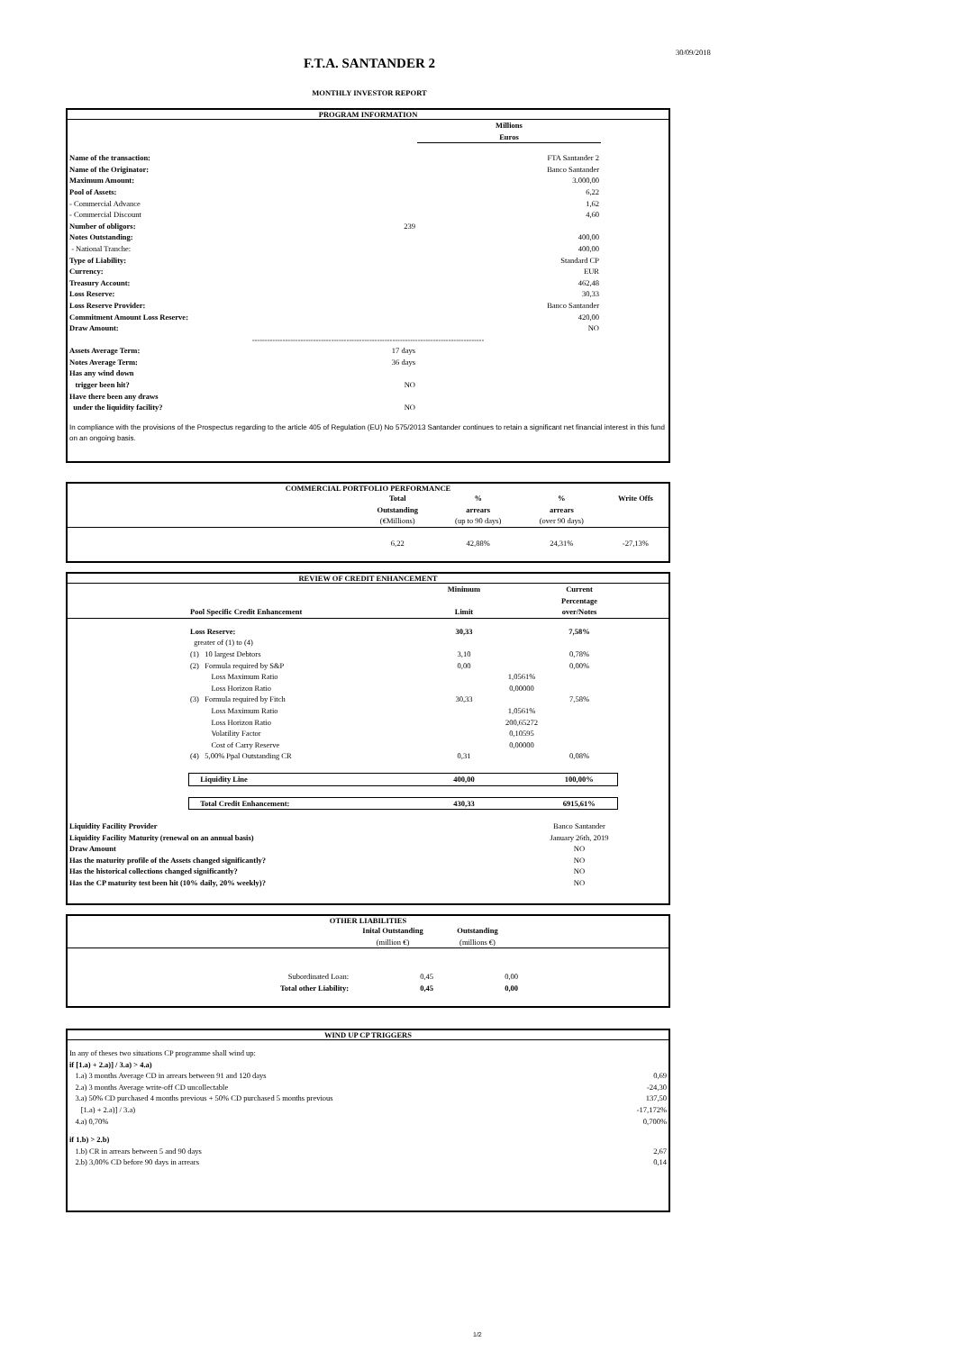30/09/2018
F.T.A. SANTANDER 2
MONTHLY INVESTOR REPORT
PROGRAM INFORMATION
| | | Millions Euros | |
| Name of the transaction: | | FTA Santander 2 | |
| Name of the Originator: | | Banco Santander | |
| Maximum Amount: | | 3.000,00 | |
| Pool of Assets: | | 6,22 | |
| - Commercial Advance | | 1,62 | |
| - Commercial Discount | | 4,60 | |
| Number of obligors: | 239 | | |
| Notes Outstanding: | | 400,00 | |
| - National Tranche: | | 400,00 | |
| Type of Liability: | | Standard CP | |
| Currency: | | EUR | |
| Treasury Account: | | 462,48 | |
| Loss Reserve: | | 30,33 | |
| Loss Reserve Provider: | | Banco Santander | |
| Commitment Amount Loss Reserve: | | 420,00 | |
| Draw Amount: | | NO | |
| ------------------------------------------------------------------------------------------- | | | |
| Assets Average Term: | 17 days | | |
| Notes Average Term: | 36 days | | |
| Has any wind down trigger been hit? | NO | | |
| Have there been any draws under the liquidity facility? | NO | | |
| In compliance with the provisions of the Prospectus regarding to the article 405 of Regulation (EU) No 575/2013 Santander continues to retain a significant net financial interest in this fund on an ongoing basis. | | | |
COMMERCIAL PORTFOLIO PERFORMANCE
| | Total Outstanding (€Millions) | % arrears (up to 90 days) | % arrears (over 90 days) | Write Offs |
| | 6,22 | 42,88% | 24,31% | -27,13% |
REVIEW OF CREDIT ENHANCEMENT
| | Pool Specific Credit Enhancement | Minimum Limit | | Current Percentage over/Notes | |
| | Loss Reserve: | 30,33 | | 7,58% | |
| | greater of (1) to (4) | | | | |
| | (1) 10 largest Debtors | 3,10 | | 0,78% | |
| | (2) Formula required by S&P | 0,00 | | 0,00% | |
| | Loss Maximum Ratio | | 1,0561% | | |
| | Loss Horizon Ratio | | 0,00000 | | |
| | (3) Formula required by Fitch | 30,33 | | 7,58% | |
| | Loss Maximum Ratio | | 1,0561% | | |
| | Loss Horizon Ratio | | 200,65272 | | |
| | Volatility Factor | | 0,10595 | | |
| | Cost of Carry Reserve | | 0,00000 | | |
| | (4) 5,00% Ppal Outstanding CR | 0,31 | | 0,08% | |
| | Liquidity Line | 400,00 | | 100,00% | |
| | Total Credit Enhancement: | 430,33 | | 6915,61% | |
| Liquidity Facility Provider | | | | Banco Santander | |
| Liquidity Facility Maturity (renewal on an annual basis) | | | | January 26th, 2019 | |
| Draw Amount | | | | NO | |
| Has the maturity profile of the Assets changed significantly? | | | | NO | |
| Has the historical collections changed significantly? | | | | NO | |
| Has the CP maturity test been hit (10% daily, 20% weekly)? | | | | NO | |
OTHER LIABILITIES
| | Inital Outstanding (million €) | Outstanding (millions €) | |
| Subordinated Loan: | 0,45 | 0,00 | |
| Total other Liability: | 0,45 | 0,00 | |
WIND UP CP TRIGGERS
| In any of theses two situations CP programme shall wind up: | |
| if [1.a) + 2.a)] / 3.a) > 4.a) | |
| 1.a) 3 months Average CD in arrears between 91 and 120 days | 0,69 |
| 2.a) 3 months Average write-off CD uncollectable | -24,30 |
| 3.a) 50% CD purchased 4 months previous + 50% CD purchased 5 months previous | 137,50 |
| [1.a) + 2.a)] / 3.a) | -17,172% |
| 4.a) 0,70% | 0,700% |
| if 1.b) > 2.b) | |
| 1.b) CR in arrears between 5 and 90 days | 2,67 |
| 2.b) 3,00% CD before 90 days in arrears | 0,14 |
1/2